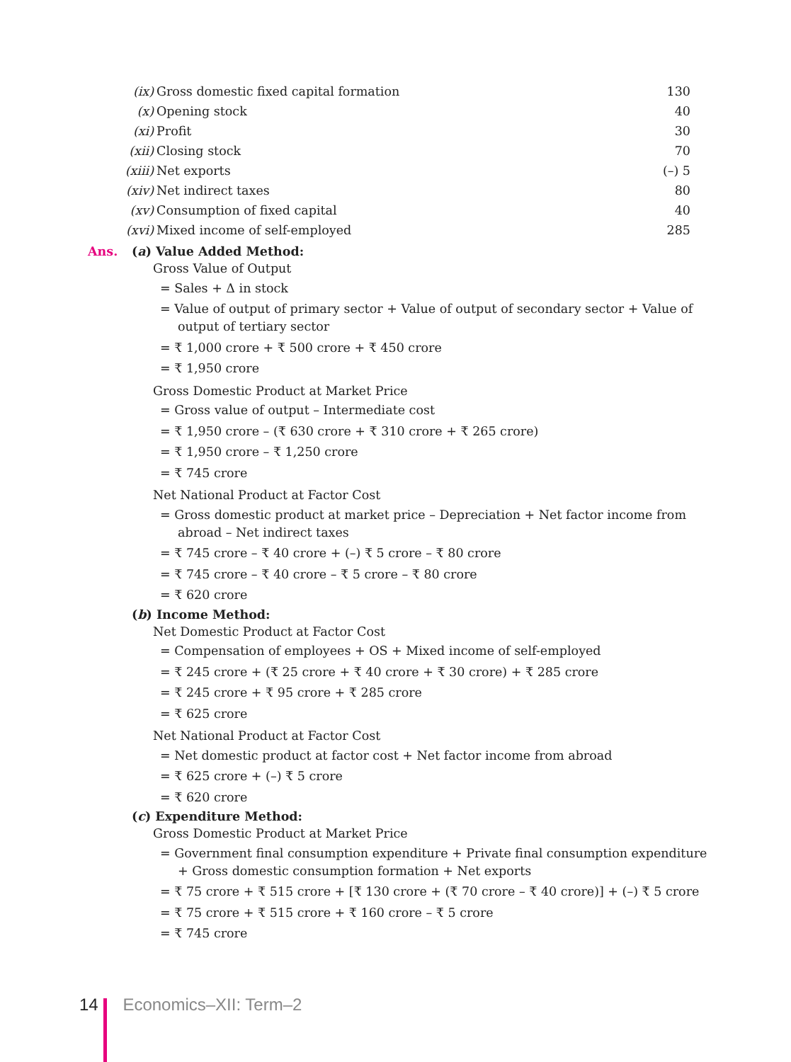| (ix) | Gross domestic fixed capital formation | 130 |
| (x) | Opening stock | 40 |
| (xi) | Profit | 30 |
| (xii) | Closing stock | 70 |
| (xiii) | Net exports | (–) 5 |
| (xiv) | Net indirect taxes | 80 |
| (xv) | Consumption of fixed capital | 40 |
| (xvi) | Mixed income of self-employed | 285 |
Ans. (a) Value Added Method:
Gross Value of Output
= Sales + Δ in stock
= Value of output of primary sector + Value of output of secondary sector + Value of output of tertiary sector
= ₹ 1,000 crore + ₹ 500 crore + ₹ 450 crore
= ₹ 1,950 crore
Gross Domestic Product at Market Price
= Gross value of output – Intermediate cost
= ₹ 1,950 crore – (₹ 630 crore + ₹ 310 crore + ₹ 265 crore)
= ₹ 1,950 crore – ₹ 1,250 crore
= ₹ 745 crore
Net National Product at Factor Cost
= Gross domestic product at market price – Depreciation + Net factor income from abroad – Net indirect taxes
= ₹ 745 crore – ₹ 40 crore + (–) ₹ 5 crore – ₹ 80 crore
= ₹ 745 crore – ₹ 40 crore – ₹ 5 crore – ₹ 80 crore
= ₹ 620 crore
(b) Income Method:
Net Domestic Product at Factor Cost
= Compensation of employees + OS + Mixed income of self-employed
= ₹ 245 crore + (₹ 25 crore + ₹ 40 crore + ₹ 30 crore) + ₹ 285 crore
= ₹ 245 crore + ₹ 95 crore + ₹ 285 crore
= ₹ 625 crore
Net National Product at Factor Cost
= Net domestic product at factor cost + Net factor income from abroad
= ₹ 625 crore + (–) ₹ 5 crore
= ₹ 620 crore
(c) Expenditure Method:
Gross Domestic Product at Market Price
= Government final consumption expenditure + Private final consumption expenditure + Gross domestic consumption formation + Net exports
= ₹ 75 crore + ₹ 515 crore + [₹ 130 crore + (₹ 70 crore – ₹ 40 crore)] + (–) ₹ 5 crore
= ₹ 75 crore + ₹ 515 crore + ₹ 160 crore – ₹ 5 crore
= ₹ 745 crore
14 Economics–XII: Term–2